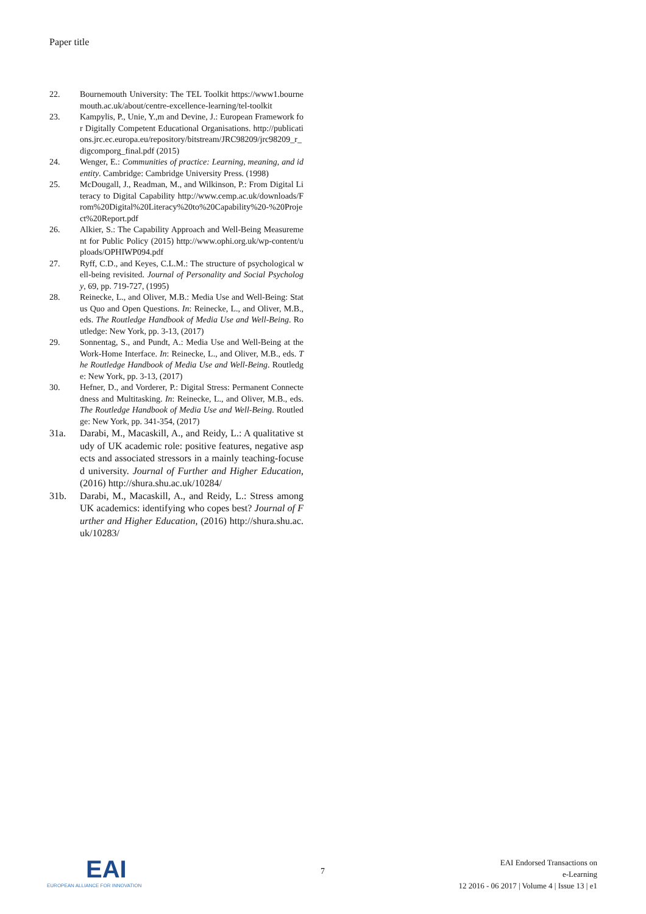Paper title
22. Bournemouth University: The TEL Toolkit https://www1.bournemouth.ac.uk/about/centre-excellence-learning/tel-toolkit
23. Kampylis, P., Unie, Y.,m and Devine, J.: European Framework for Digitally Competent Educational Organisations. http://publications.jrc.ec.europa.eu/repository/bitstream/JRC98209/jrc98209_r_digcomporg_final.pdf (2015)
24. Wenger, E.: Communities of practice: Learning, meaning, and identity. Cambridge: Cambridge University Press. (1998)
25. McDougall, J., Readman, M., and Wilkinson, P.: From Digital Literacy to Digital Capability http://www.cemp.ac.uk/downloads/From%20Digital%20Literacy%20to%20Capability%20-%20Project%20Report.pdf
26. Alkier, S.: The Capability Approach and Well-Being Measurement for Public Policy (2015) http://www.ophi.org.uk/wp-content/uploads/OPHIWP094.pdf
27. Ryff, C.D., and Keyes, C.L.M.: The structure of psychological well-being revisited. Journal of Personality and Social Psychology, 69, pp. 719-727, (1995)
28. Reinecke, L., and Oliver, M.B.: Media Use and Well-Being: Status Quo and Open Questions. In: Reinecke, L., and Oliver, M.B., eds. The Routledge Handbook of Media Use and Well-Being. Routledge: New York, pp. 3-13, (2017)
29. Sonnentag, S., and Pundt, A.: Media Use and Well-Being at the Work-Home Interface. In: Reinecke, L., and Oliver, M.B., eds. The Routledge Handbook of Media Use and Well-Being. Routledge: New York, pp. 3-13, (2017)
30. Hefner, D., and Vorderer, P.: Digital Stress: Permanent Connectedness and Multitasking. In: Reinecke, L., and Oliver, M.B., eds. The Routledge Handbook of Media Use and Well-Being. Routledge: New York, pp. 341-354, (2017)
31a. Darabi, M., Macaskill, A., and Reidy, L.: A qualitative study of UK academic role: positive features, negative aspects and associated stressors in a mainly teaching-focused university. Journal of Further and Higher Education, (2016) http://shura.shu.ac.uk/10284/
31b. Darabi, M., Macaskill, A., and Reidy, L.: Stress among UK academics: identifying who copes best? Journal of Further and Higher Education, (2016) http://shura.shu.ac.uk/10283/
EAI
EUROPEAN ALLIANCE FOR INNOVATION
7
EAI Endorsed Transactions on
e-Learning
12 2016 - 06 2017 | Volume 4 | Issue 13 | e1